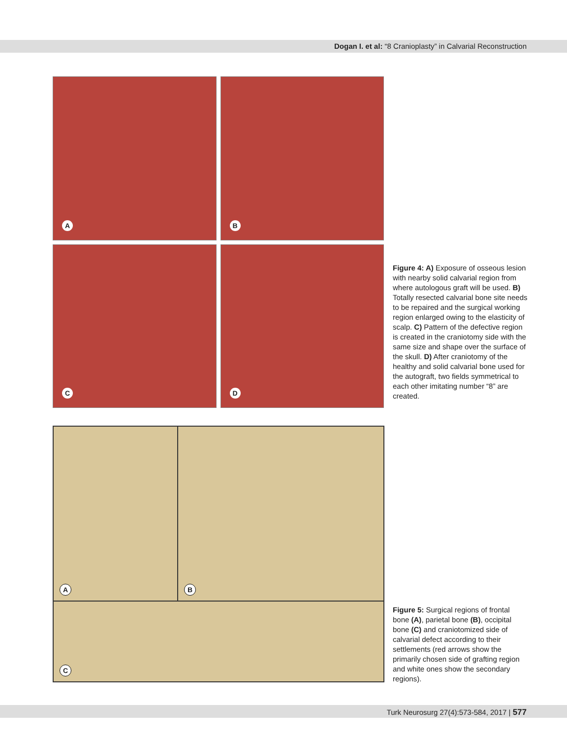Dogan I. et al: “8 Cranioplasty” in Calvarial Reconstruction
A
B
C
D
Figure 4: A) Exposure of osseous lesion with nearby solid calvarial region from where autologous graft will be used. B) Totally resected calvarial bone site needs to be repaired and the surgical working region enlarged owing to the elasticity of scalp. C) Pattern of the defective region is created in the craniotomy side with the same size and shape over the surface of the skull. D) After craniotomy of the healthy and solid calvarial bone used for the autograft, two fields symmetrical to each other imitating number “8” are created.
A
B
C
Figure 5: Surgical regions of frontal bone (A), parietal bone (B), occipital bone (C) and craniotomized side of calvarial defect according to their settlements (red arrows show the primarily chosen side of grafting region and white ones show the secondary regions).
Turk Neurosurg 27(4):573-584, 2017 | 577